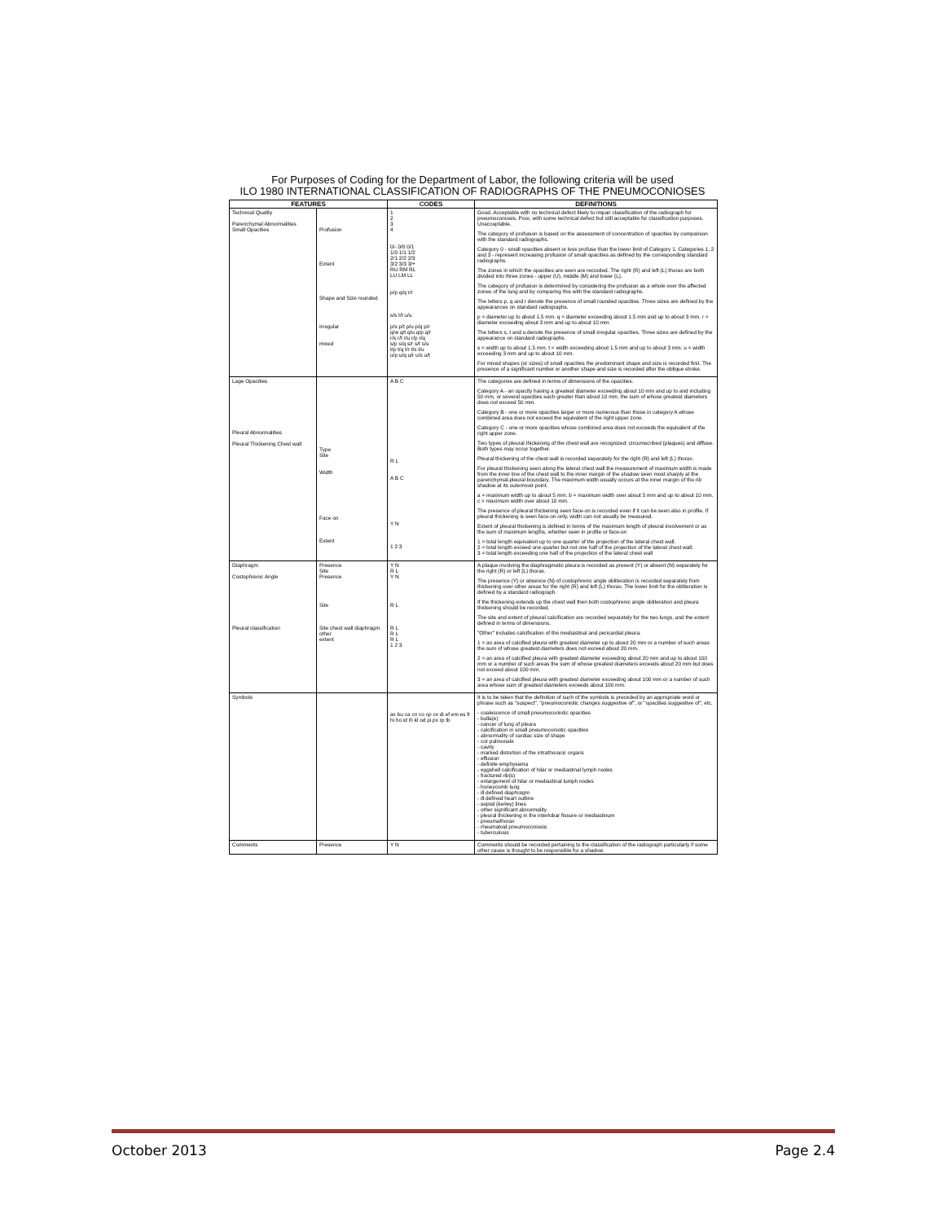For Purposes of Coding for the Department of Labor, the following criteria will be used
ILO 1980 INTERNATIONAL CLASSIFICATION OF RADIOGRAPHS OF THE PNEUMOCONIOSES
| FEATURES | | CODES | DEFINITIONS |
| --- | --- | --- | --- |
| Technical Quality Parenchymal Abnormalities Small Opacities | Profusion Extent Shape and Size rounded Irregular mixed | 1 2 3 4 0/- 0/0 0/1 1/0 1/1 1/2 2/1 2/2 2/3 3/2 3/3 3/+ RU RM RL LU LM LL p/p q/q r/r s/s t/t u/u p/s p/t p/u p/q p/r q/w q/t q/u q/p q/r r/s r/t r/u r/p r/q s/p s/q s/r s/t s/u t/p t/q t/r t/s t/u u/p u/q u/r u/s u/t | Good. Acceptable with no technical defect likely to impair classification of the radiograph for pneumoconiosis. Poor, with some technical defect but still acceptable for classification purposes. Unacceptable. The category of profusion is based on the assessment of concentration of opacities by comparison with the standard radiographs. Category 0 - small opacities absent or less profuse than the lower limit of Category 1. Categories 1, 2 and 3 - represent increasing profusion of small opacities as defined by the corresponding standard radiographs. The zones in which the opacities are seen are recorded. The right (R) and left (L) thorax are both divided into three zones - upper (U), middle (M) and lower (L). The category of profusion is determined by considering the profusion as a whole over the affected zones of the lung and by comparing this with the standard radiographs. The letters p, q and r denote the presence of small rounded opacities. Three sizes are defined by the appearances on standard radiographs. p = diameter up to about 1.5 mm. q = diameter exceeding about 1.5 mm and up to about 3 mm. r = diameter exceeding about 3 mm and up to about 10 mm. The letters s, t and u denote the presence of small irregular opacities. Three sizes are defined by the appearance on standard radiographs. s = width up to about 1.5 mm. t = width exceeding about 1.5 mm and up to about 3 mm. u = width exceeding 3 mm and up to about 10 mm. For mixed shapes (or sizes) of small opacities the predominant shape and size is recorded first. The presence of a significant number or another shape and size is recorded after the oblique stroke. |
| Lage Opacities Pleural Abnormalities Pleural Thickening Chest wall | Type Site Width Face on Extent | A B C R L A B C Y N 1 2 3 | The categories are defined in terms of dimensions of the opacities. Category A - an opacity having a greatest diameter exceeding about 10 mm and up to and including 50 mm, or several opacities each greater than about 10 mm, the sum of whose greatest diameters does not exceed 50 mm. Category B - one or more opacities larger or more numerous than those in category A whose combined area does not exceed the equivalent of the right upper zone. Category C - one or more opacities whose combined area does not exceeds the equivalent of the right upper zone. Two types of pleural thickening of the chest wall are recognized: circumscribed (plaques) and diffuse. Both types may occur together. Pleural thickening of the chest wall is recorded separately for the right (R) and left (L) thorax. For pleural thickening seen along the lateral chest wall the measurement of maximum width is made from the inner line of the chest wall to the inner margin of the shadow seen most sharply at the parenchymal-pleural boundary. The maximum width usually occurs at the inner margin of the rib shadow at its outermost point. a = maximum width up to about 5 mm. b = maximum width over about 5 mm and up to about 10 mm. c = maximum width over about 10 mm. The presence of pleural thickening seen face-on is recorded even if it can be seen also in profile. If pleural thickening is seen face-on only, width can not usually be measured. Extent of pleural thickening is defined in terms of the maximum length of pleural involvement or as the sum of maximum lengths, whether seen in profile or face-on 1 = total length equivalent up to one quarter of the projection of the lateral chest wall. 2 = total length exceed one quarter but not one half of the projection of the lateral chest wall. 3 = total length exceeding one half of the projection of the lateral chest wall |
| Diaphragm Costophrenic Angle Pleural classification | Presence Site Presence Site Site chest wall diaphragm other extent | Y N R L Y N R L R L R L R L 1 2 3 | A plaque involving the diaphragmatic pleura is recorded as present (Y) or absent (N) separately for the right (R) or left (L) thorax. The presence (Y) or absence (N) of costophrenic angle obliteration is recorded separately from thickening over other areas for the right (R) and left (L) thorax. The lower limit for the obliteration is defined by a standard radiograph. If the thickening extends up the chest wall then both costophrenic angle obliteration and pleura thickening should be recorded. The site and extent of pleural calcification are recorded separately for the two lungs, and the extent defined in terms of dimensions. "Other" includes calcification of the mediastinal and pericardial pleura. 1 = an area of calcified pleura with greatest diameter up to about 20 mm or a number of such areas the sum of whose greatest diameters does not exceed about 20 mm. 2 = an area of calcified pleura with greatest diameter exceeding about 20 mm and up to about 100 mm or a number of such areas the sum of whose greatest diameters exceeds about 20 mm but does not exceed about 100 mm. 3 = an area of calcified pleura with greatest diameter exceeding about 100 mm or a number of such area whose sum of greatest diameters exceeds about 100 mm. |
| Symbols | | ax bu ca cn co cp cv di ef em es fr hi ho id ih kl od pi px rp tb | It is to be taken that the definition of such of the symbols is preceded by an appropriate word or phrase such as "suspect", "pneumoconiotic changes suggestive of", or "opacities suggestive of", etc. - coalescence of small pneumoconiotic opacities - bulla(e) - cancer of lung of pleura - calcification in small pneumoconiotic opacities - abnormality of cardiac size of shape - cor pulmonale - cavity - marked distortion of the intrathoracic organs - effusion - definite emphysema - eggshell calcification of hilar or mediastinal lymph nodes - fractured rib(s) - enlargement of hilar or mediastinal lumph nodes - honeycomb lung - ill defined diaphragm - ill defined heart outline - septal (kerley) lines - other significant abnormality - pleural thickening in the interlobar fissure or mediastinum - pneumathorax - rheumatoid pneumoconiosis - tuberculosis |
| Comments | Presence | Y N | Comments should be recorded pertaining to the classification of the radiograph particularly if some other cause is thought to be responsible for a shadow. |
October 2013 Page 2.4